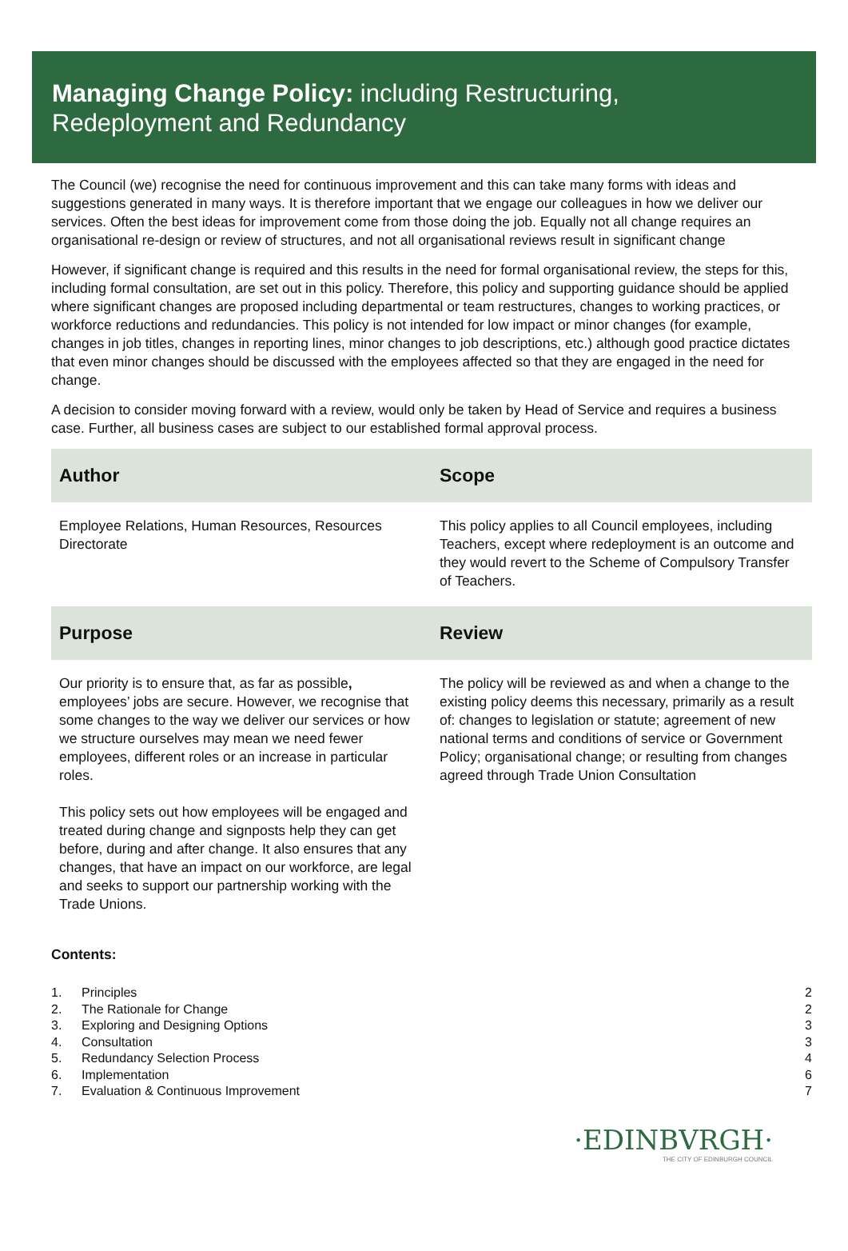Managing Change Policy: including Restructuring,
Redeployment and Redundancy
The Council (we) recognise the need for continuous improvement and this can take many forms with ideas and suggestions generated in many ways. It is therefore important that we engage our colleagues in how we deliver our services. Often the best ideas for improvement come from those doing the job. Equally not all change requires an organisational re-design or review of structures, and not all organisational reviews result in significant change
However, if significant change is required and this results in the need for formal organisational review, the steps for this, including formal consultation, are set out in this policy. Therefore, this policy and supporting guidance should be applied where significant changes are proposed including departmental or team restructures, changes to working practices, or workforce reductions and redundancies. This policy is not intended for low impact or minor changes (for example, changes in job titles, changes in reporting lines, minor changes to job descriptions, etc.) although good practice dictates that even minor changes should be discussed with the employees affected so that they are engaged in the need for change.
A decision to consider moving forward with a review, would only be taken by Head of Service and requires a business case. Further, all business cases are subject to our established formal approval process.
| Author | Scope |
| --- | --- |
| Employee Relations, Human Resources, Resources Directorate | This policy applies to all Council employees, including Teachers, except where redeployment is an outcome and they would revert to the Scheme of Compulsory Transfer of Teachers. |
| Purpose | Review |
| Our priority is to ensure that, as far as possible , employees’ jobs are secure. However, we recognise that some changes to the way we deliver our services or how we structure ourselves may mean we need fewer employees, different roles or an increase in particular roles. This policy sets out how employees will be engaged and treated during change and signposts help they can get before, during and after change. It also ensures that any changes, that have an impact on our workforce, are legal and seeks to support our partnership working with the Trade Unions. | The policy will be reviewed as and when a change to the existing policy deems this necessary, primarily as a result of: changes to legislation or statute; agreement of new national terms and conditions of service or Government Policy; organisational change; or resulting from changes agreed through Trade Union Consultation |
Contents:
| 1. | Principles | 2 |
| 2. | The Rationale for Change | 2 |
| 3. | Exploring and Designing Options | 3 |
| 4. | Consultation | 3 |
| 5. | Redundancy Selection Process | 4 |
| 6. | Implementation | 6 |
| 7. | Evaluation & Continuous Improvement | 7 |
·EDINBVRGH·
THE CITY OF EDINBURGH COUNCIL